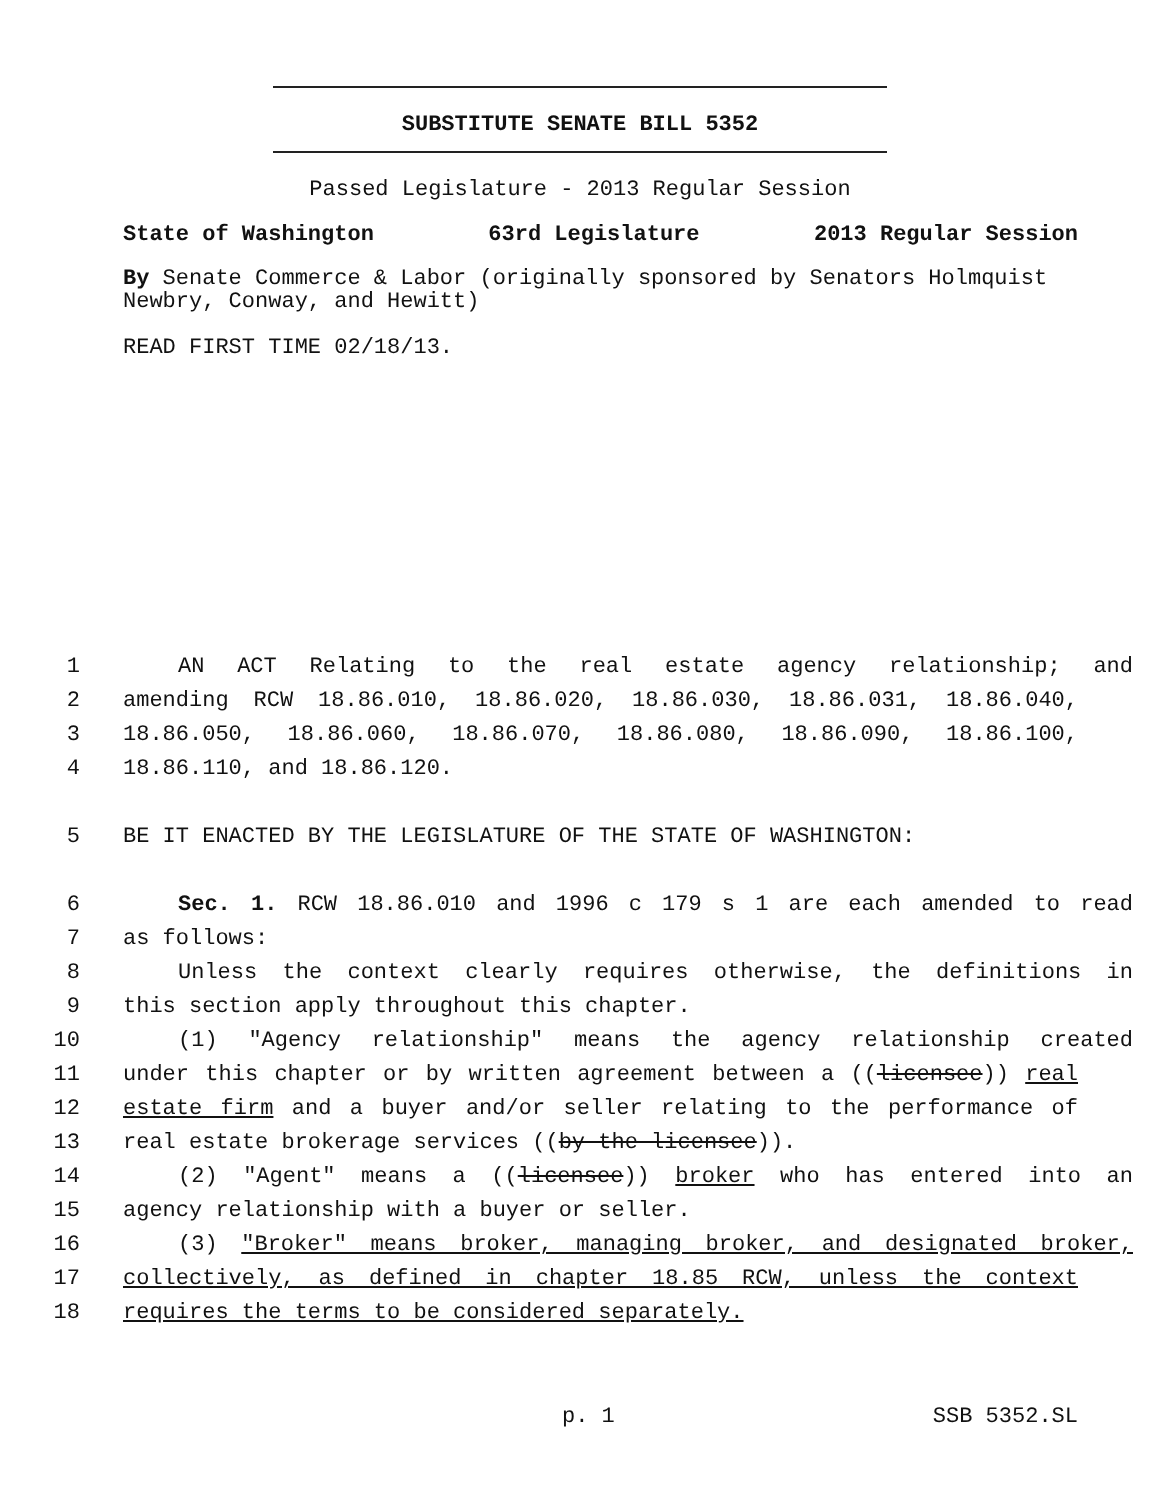SUBSTITUTE SENATE BILL 5352
Passed Legislature - 2013 Regular Session
State of Washington 63rd Legislature 2013 Regular Session
By Senate Commerce & Labor (originally sponsored by Senators Holmquist Newbry, Conway, and Hewitt)
READ FIRST TIME 02/18/13.
1 AN ACT Relating to the real estate agency relationship; and
2 amending RCW 18.86.010, 18.86.020, 18.86.030, 18.86.031, 18.86.040,
3 18.86.050, 18.86.060, 18.86.070, 18.86.080, 18.86.090, 18.86.100,
4 18.86.110, and 18.86.120.
5 BE IT ENACTED BY THE LEGISLATURE OF THE STATE OF WASHINGTON:
6 Sec. 1. RCW 18.86.010 and 1996 c 179 s 1 are each amended to read
7 as follows:
8 Unless the context clearly requires otherwise, the definitions in
9 this section apply throughout this chapter.
10 (1) "Agency relationship" means the agency relationship created
11 under this chapter or by written agreement between a ((licensee)) real
12 estate firm and a buyer and/or seller relating to the performance of
13 real estate brokerage services ((by the licensee)).
14 (2) "Agent" means a ((licensee)) broker who has entered into an
15 agency relationship with a buyer or seller.
16 (3) "Broker" means broker, managing broker, and designated broker,
17 collectively, as defined in chapter 18.85 RCW, unless the context
18 requires the terms to be considered separately.
p. 1 SSB 5352.SL